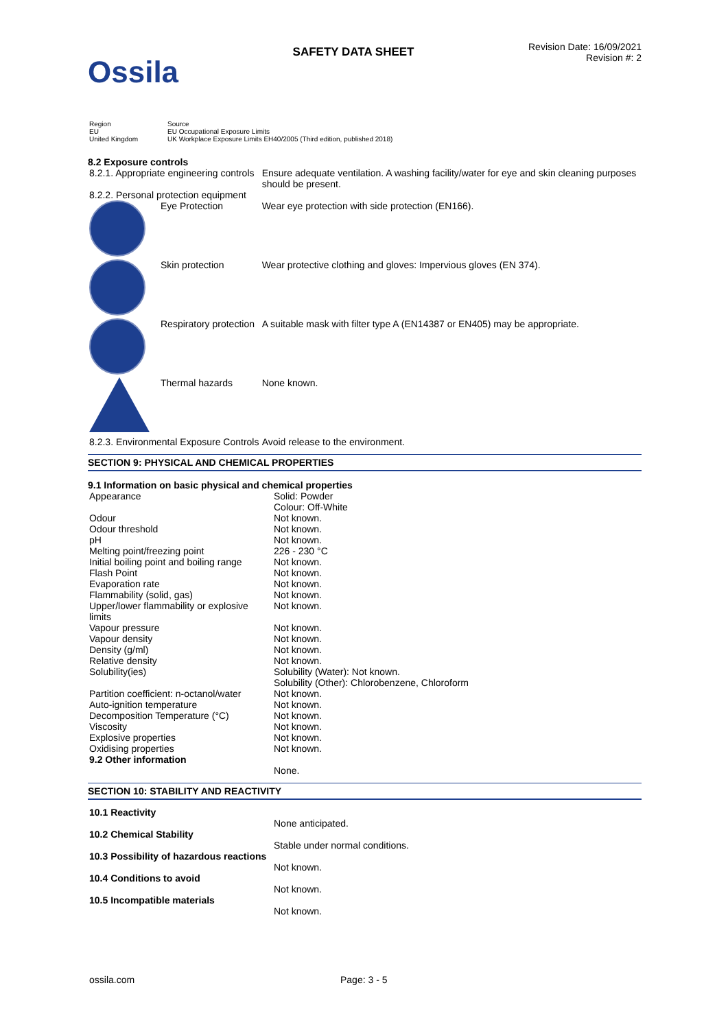Ossila
SAFETY DATA SHEET
Revision Date: 16/09/2021
Revision #: 2
| Region EU United Kingdom | Source EU Occupational Exposure Limits UK Workplace Exposure Limits EH40/2005 (Third edition, published 2018) |
8.2 Exposure controls
| 8.2.1. Appropriate engineering controls | | Ensure adequate ventilation. A washing facility/water for eye and skin cleaning purposes should be present. |
| 8.2.2. Personal protection equipment | | |
| | Eye Protection | Wear eye protection with side protection (EN166). |
| | Skin protection | Wear protective clothing and gloves: Impervious gloves (EN 374). |
| | Respiratory protection | A suitable mask with filter type A (EN14387 or EN405) may be appropriate. |
| | Thermal hazards | None known. |
| 8.2.3. Environmental Exposure Controls | | Avoid release to the environment. |
SECTION 9: PHYSICAL AND CHEMICAL PROPERTIES
9.1 Information on basic physical and chemical properties
| Appearance | Solid: Powder Colour: Off-White |
| Odour | Not known. |
| Odour threshold | Not known. |
| pH | Not known. |
| Melting point/freezing point | 226 - 230 °C |
| Initial boiling point and boiling range | Not known. |
| Flash Point | Not known. |
| Evaporation rate | Not known. |
| Flammability (solid, gas) | Not known. |
| Upper/lower flammability or explosive limits | Not known. |
| Vapour pressure | Not known. |
| Vapour density | Not known. |
| Density (g/ml) | Not known. |
| Relative density | Not known. |
| Solubility(ies) | Solubility (Water): Not known. Solubility (Other): Chlorobenzene, Chloroform |
| Partition coefficient: n-octanol/water | Not known. |
| Auto-ignition temperature | Not known. |
| Decomposition Temperature (°C) | Not known. |
| Viscosity | Not known. |
| Explosive properties | Not known. |
| Oxidising properties | Not known. |
| 9.2 Other information | |
| | None. |
SECTION 10: STABILITY AND REACTIVITY
| 10.1 Reactivity | |
| | None anticipated. |
| 10.2 Chemical Stability | |
| | Stable under normal conditions. |
| 10.3 Possibility of hazardous reactions | |
| | Not known. |
| 10.4 Conditions to avoid | |
| | Not known. |
| 10.5 Incompatible materials | |
| | Not known. |
ossila.com Page: 3 - 5